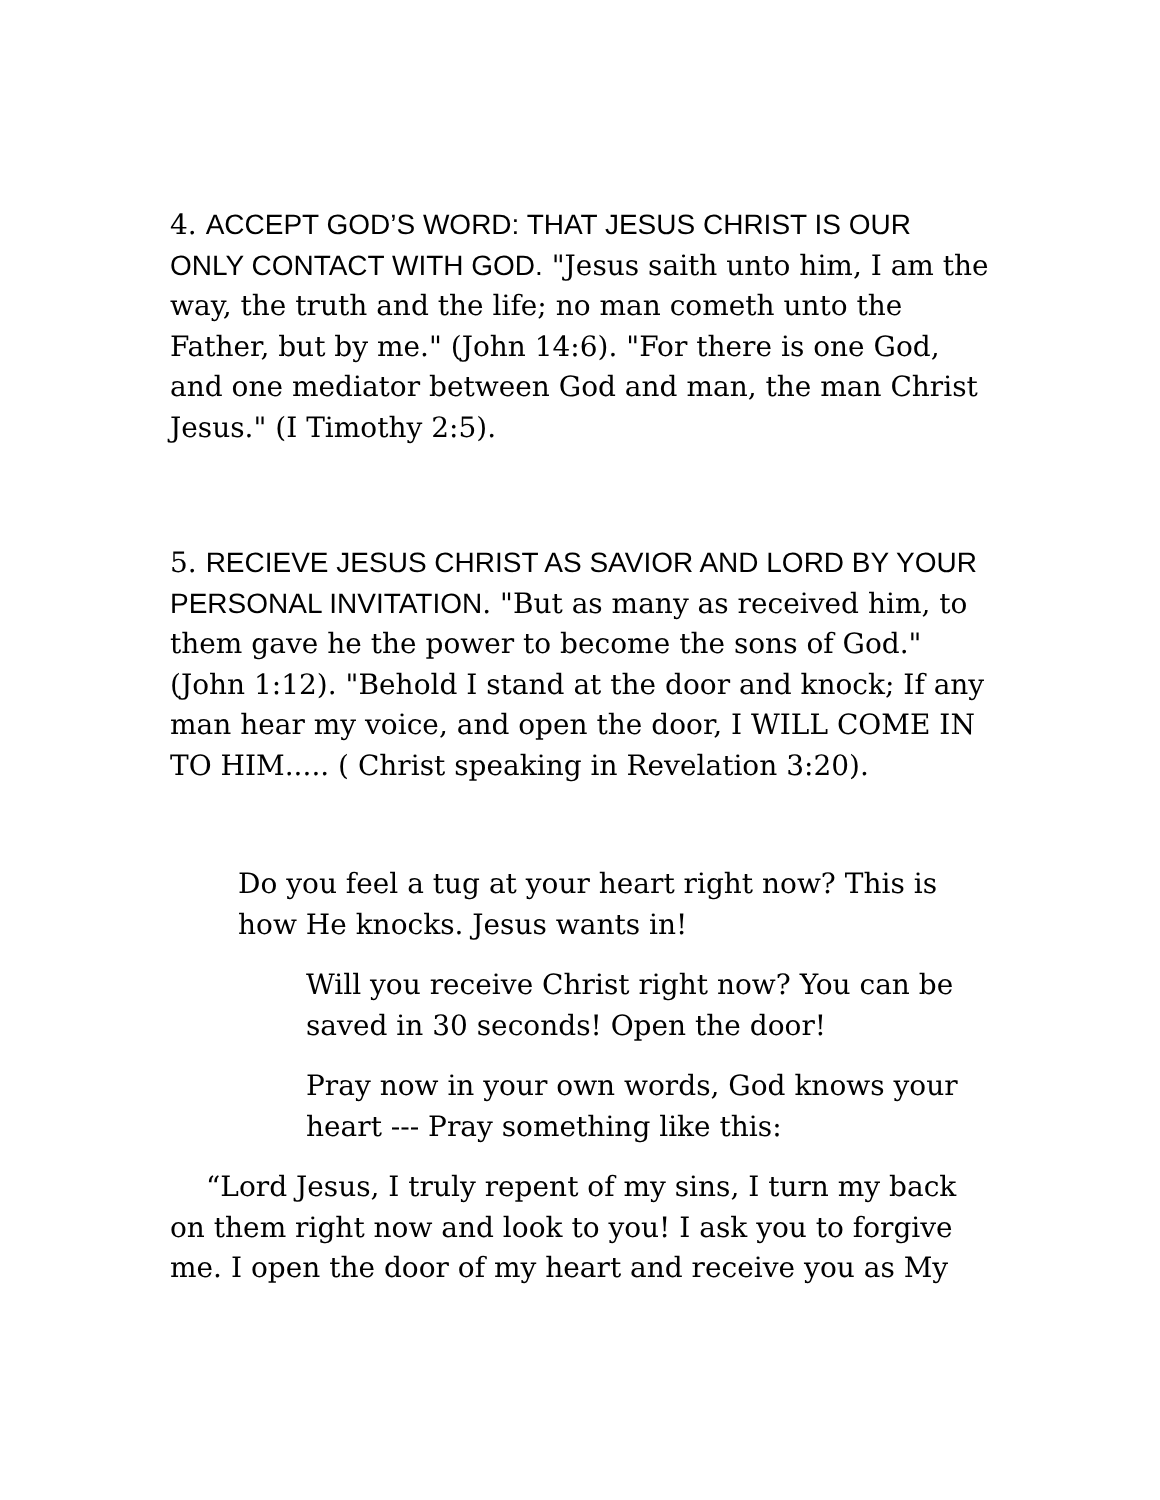4. ACCEPT GOD’S WORD: THAT JESUS CHRIST IS OUR ONLY CONTACT WITH GOD. "Jesus saith unto him, I am the way, the truth and the life; no man cometh unto the Father, but by me." (John 14:6). "For there is one God, and one mediator between God and man, the man Christ Jesus." (I Timothy 2:5).
5. RECIEVE JESUS CHRIST AS SAVIOR AND LORD BY YOUR PERSONAL INVITATION. "But as many as received him, to them gave he the power to become the sons of God." (John 1:12). "Behold I stand at the door and knock; If any man hear my voice, and open the door, I WILL COME IN TO HIM..... ( Christ speaking in Revelation 3:20).
Do you feel a tug at your heart right now? This is how He knocks. Jesus wants in!
Will you receive Christ right now? You can be saved in 30 seconds! Open the door!
Pray now in your own words, God knows your heart --- Pray something like this:
“Lord Jesus, I truly repent of my sins, I turn my back on them right now and look to you! I ask you to forgive me. I open the door of my heart and receive you as My